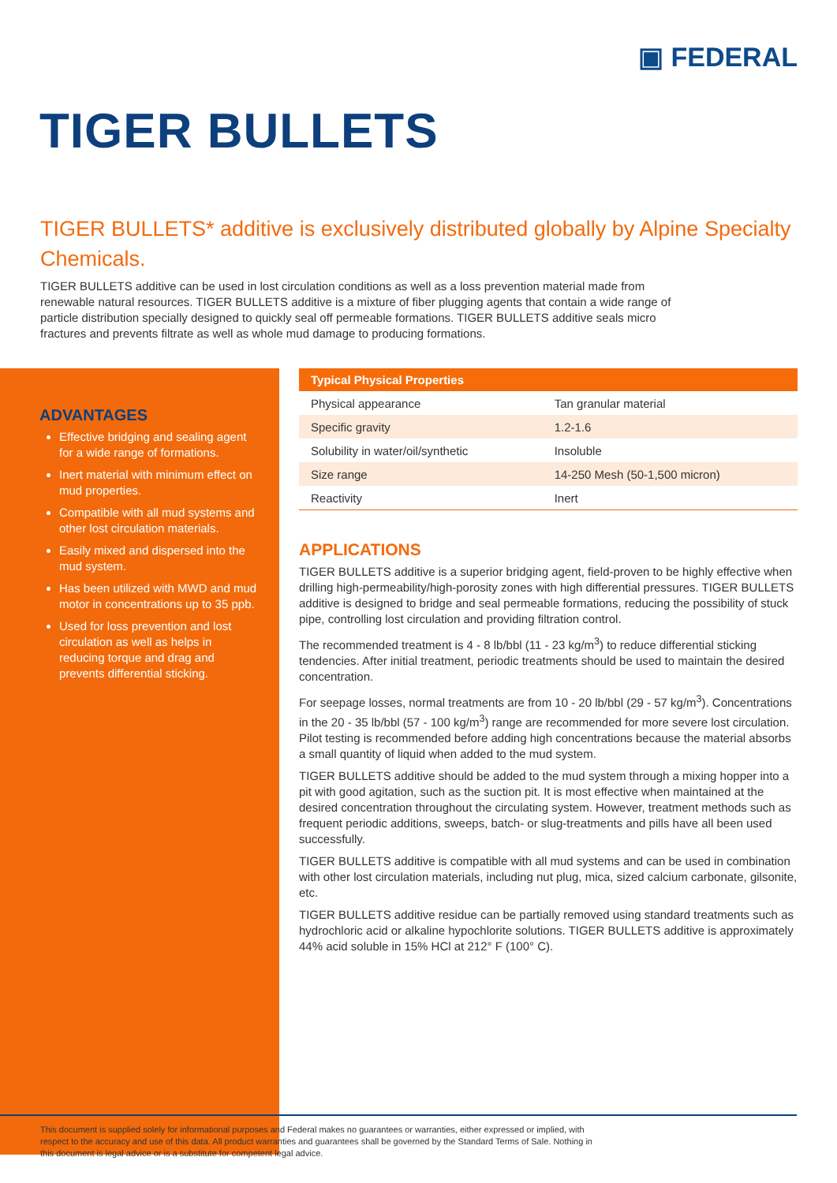▣ FEDERAL
TIGER BULLETS
TIGER BULLETS* additive is exclusively distributed globally by Alpine Specialty Chemicals.
TIGER BULLETS additive can be used in lost circulation conditions as well as a loss prevention material made from renewable natural resources. TIGER BULLETS additive is a mixture of fiber plugging agents that contain a wide range of particle distribution specially designed to quickly seal off permeable formations. TIGER BULLETS additive seals micro fractures and prevents filtrate as well as whole mud damage to producing formations.
ADVANTAGES
Effective bridging and sealing agent for a wide range of formations.
Inert material with minimum effect on mud properties.
Compatible with all mud systems and other lost circulation materials.
Easily mixed and dispersed into the mud system.
Has been utilized with MWD and mud motor in concentrations up to 35 ppb.
Used for loss prevention and lost circulation as well as helps in reducing torque and drag and prevents differential sticking.
| Typical Physical Properties | |
| --- | --- |
| Physical appearance | Tan granular material |
| Specific gravity | 1.2-1.6 |
| Solubility in water/oil/synthetic | Insoluble |
| Size range | 14-250 Mesh (50-1,500 micron) |
| Reactivity | Inert |
APPLICATIONS
TIGER BULLETS additive is a superior bridging agent, field-proven to be highly effective when drilling high-permeability/high-porosity zones with high differential pressures. TIGER BULLETS additive is designed to bridge and seal permeable formations, reducing the possibility of stuck pipe, controlling lost circulation and providing filtration control.
The recommended treatment is 4 - 8 lb/bbl (11 - 23 kg/m<sup>3</sup>) to reduce differential sticking tendencies. After initial treatment, periodic treatments should be used to maintain the desired concentration.
For seepage losses, normal treatments are from 10 - 20 lb/bbl (29 - 57 kg/m<sup>3</sup>). Concentrations in the 20 - 35 lb/bbl (57 - 100 kg/m<sup>3</sup>) range are recommended for more severe lost circulation. Pilot testing is recommended before adding high concentrations because the material absorbs a small quantity of liquid when added to the mud system.
TIGER BULLETS additive should be added to the mud system through a mixing hopper into a pit with good agitation, such as the suction pit. It is most effective when maintained at the desired concentration throughout the circulating system. However, treatment methods such as frequent periodic additions, sweeps, batch- or slug-treatments and pills have all been used successfully.
TIGER BULLETS additive is compatible with all mud systems and can be used in combination with other lost circulation materials, including nut plug, mica, sized calcium carbonate, gilsonite, etc.
TIGER BULLETS additive residue can be partially removed using standard treatments such as hydrochloric acid or alkaline hypochlorite solutions. TIGER BULLETS additive is approximately 44% acid soluble in 15% HCl at 212° F (100° C).
This document is supplied solely for informational purposes and Federal makes no guarantees or warranties, either expressed or implied, with respect to the accuracy and use of this data. All product warranties and guarantees shall be governed by the Standard Terms of Sale. Nothing in this document is legal advice or is a substitute for competent legal advice.